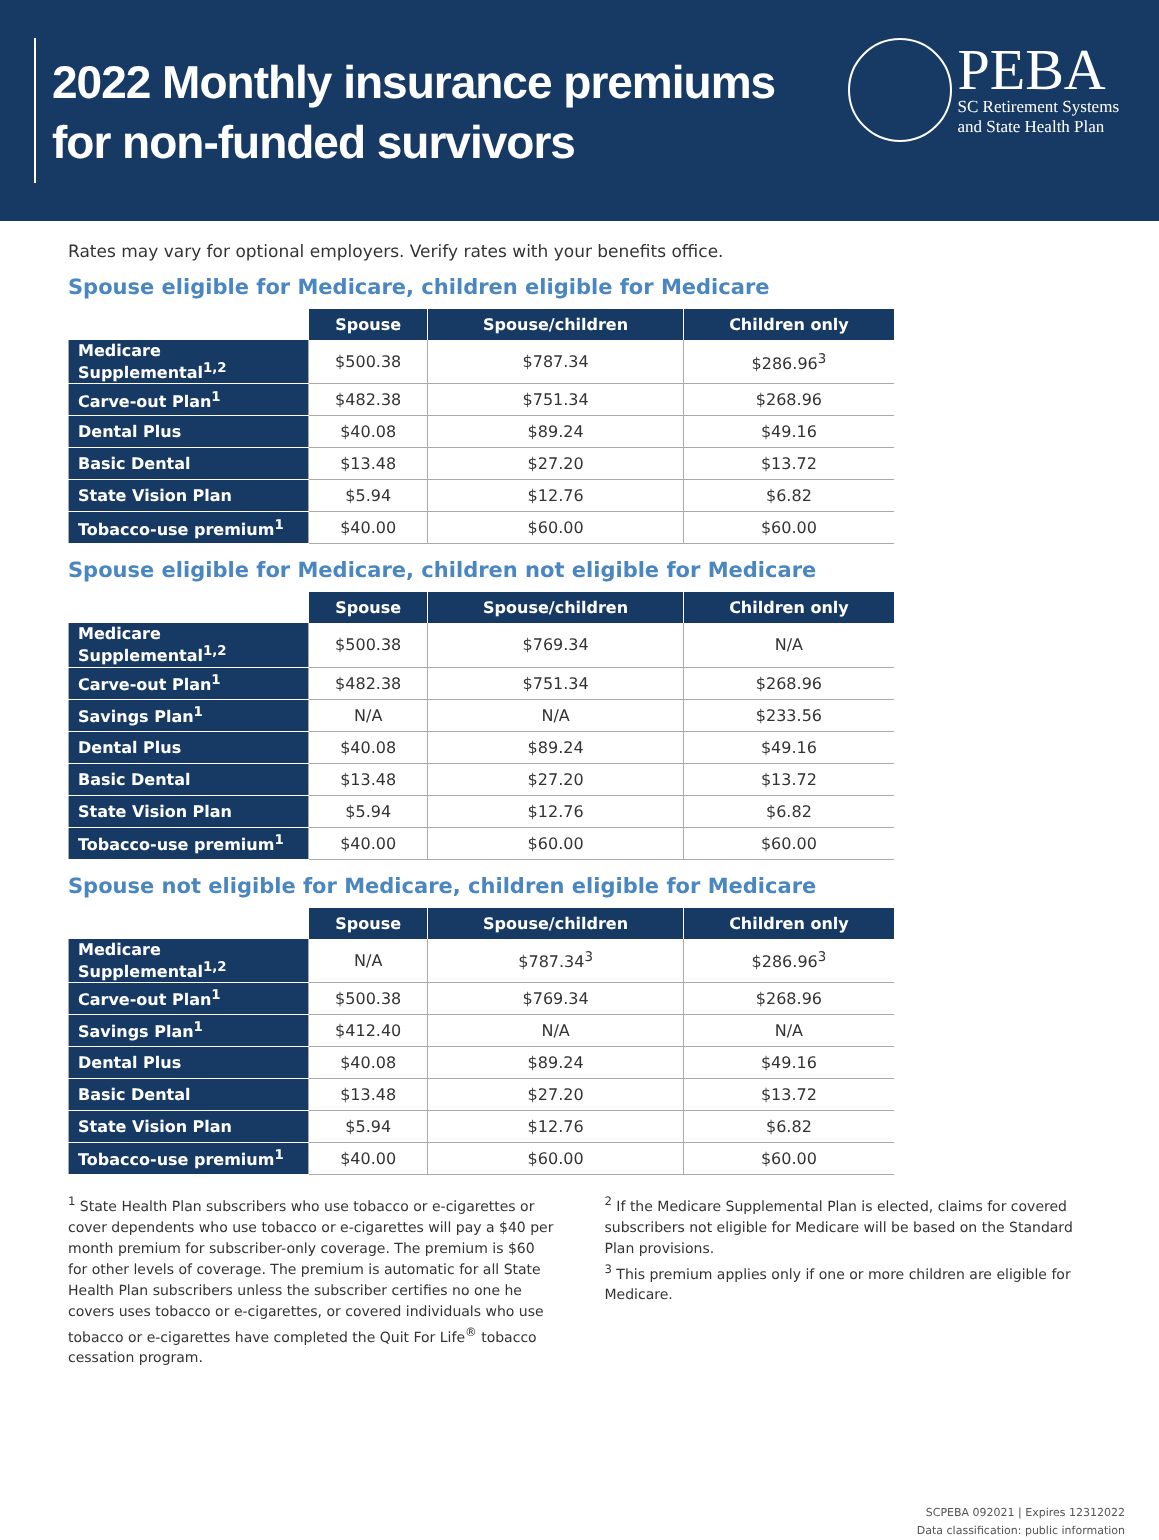2022 Monthly insurance premiums
for non-funded survivors
PEBA
SC Retirement Systems
and State Health Plan
Rates may vary for optional employers. Verify rates with your benefits office.
Spouse eligible for Medicare, children eligible for Medicare
| | Spouse | Spouse/children | Children only |
| --- | --- | --- | --- |
| Medicare Supplemental<sup>1,2</sup> | $500.38 | $787.34 | $286.96<sup>3</sup> |
| Carve-out Plan<sup>1</sup> | $482.38 | $751.34 | $268.96 |
| Dental Plus | $40.08 | $89.24 | $49.16 |
| Basic Dental | $13.48 | $27.20 | $13.72 |
| State Vision Plan | $5.94 | $12.76 | $6.82 |
| Tobacco-use premium<sup>1</sup> | $40.00 | $60.00 | $60.00 |
Spouse eligible for Medicare, children not eligible for Medicare
| | Spouse | Spouse/children | Children only |
| --- | --- | --- | --- |
| Medicare Supplemental<sup>1,2</sup> | $500.38 | $769.34 | N/A |
| Carve-out Plan<sup>1</sup> | $482.38 | $751.34 | $268.96 |
| Savings Plan<sup>1</sup> | N/A | N/A | $233.56 |
| Dental Plus | $40.08 | $89.24 | $49.16 |
| Basic Dental | $13.48 | $27.20 | $13.72 |
| State Vision Plan | $5.94 | $12.76 | $6.82 |
| Tobacco-use premium<sup>1</sup> | $40.00 | $60.00 | $60.00 |
Spouse not eligible for Medicare, children eligible for Medicare
| | Spouse | Spouse/children | Children only |
| --- | --- | --- | --- |
| Medicare Supplemental<sup>1,2</sup> | N/A | $787.34<sup>3</sup> | $286.96<sup>3</sup> |
| Carve-out Plan<sup>1</sup> | $500.38 | $769.34 | $268.96 |
| Savings Plan<sup>1</sup> | $412.40 | N/A | N/A |
| Dental Plus | $40.08 | $89.24 | $49.16 |
| Basic Dental | $13.48 | $27.20 | $13.72 |
| State Vision Plan | $5.94 | $12.76 | $6.82 |
| Tobacco-use premium<sup>1</sup> | $40.00 | $60.00 | $60.00 |
<sup>1</sup> State Health Plan subscribers who use tobacco or e-cigarettes or cover dependents who use tobacco or e-cigarettes will pay a $40 per month premium for subscriber-only coverage. The premium is $60 for other levels of coverage. The premium is automatic for all State Health Plan subscribers unless the subscriber certifies no one he covers uses tobacco or e-cigarettes, or covered individuals who use tobacco or e-cigarettes have completed the Quit For Life<sup>®</sup> tobacco cessation program.
<sup>2</sup> If the Medicare Supplemental Plan is elected, claims for covered subscribers not eligible for Medicare will be based on the Standard Plan provisions.
<sup>3</sup> This premium applies only if one or more children are eligible for Medicare.
SCPEBA 092021 | Expires 12312022
Data classification: public information